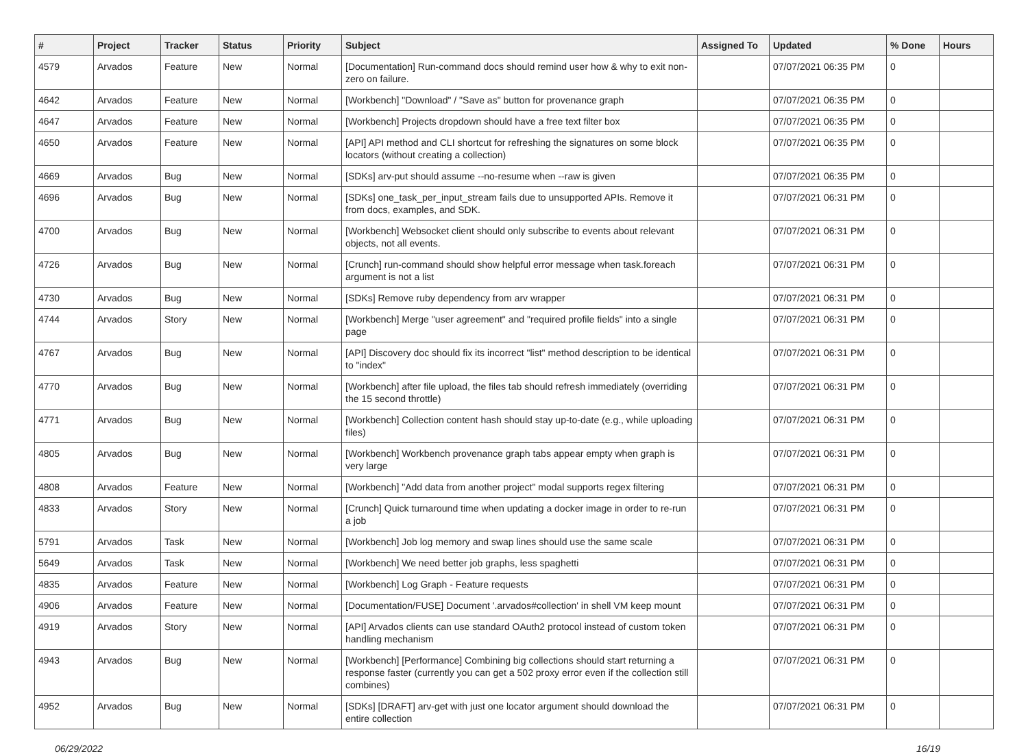| # | Project | Tracker | Status | Priority | Subject | Assigned To | Updated | % Done | Hours |
| --- | --- | --- | --- | --- | --- | --- | --- | --- | --- |
| 4579 | Arvados | Feature | New | Normal | [Documentation] Run-command docs should remind user how & why to exit non-zero on failure. | | 07/07/2021 06:35 PM | 0 | |
| 4642 | Arvados | Feature | New | Normal | [Workbench] "Download" / "Save as" button for provenance graph | | 07/07/2021 06:35 PM | 0 | |
| 4647 | Arvados | Feature | New | Normal | [Workbench] Projects dropdown should have a free text filter box | | 07/07/2021 06:35 PM | 0 | |
| 4650 | Arvados | Feature | New | Normal | [API] API method and CLI shortcut for refreshing the signatures on some block locators (without creating a collection) | | 07/07/2021 06:35 PM | 0 | |
| 4669 | Arvados | Bug | New | Normal | [SDKs] arv-put should assume --no-resume when --raw is given | | 07/07/2021 06:35 PM | 0 | |
| 4696 | Arvados | Bug | New | Normal | [SDKs] one_task_per_input_stream fails due to unsupported APIs. Remove it from docs, examples, and SDK. | | 07/07/2021 06:31 PM | 0 | |
| 4700 | Arvados | Bug | New | Normal | [Workbench] Websocket client should only subscribe to events about relevant objects, not all events. | | 07/07/2021 06:31 PM | 0 | |
| 4726 | Arvados | Bug | New | Normal | [Crunch] run-command should show helpful error message when task.foreach argument is not a list | | 07/07/2021 06:31 PM | 0 | |
| 4730 | Arvados | Bug | New | Normal | [SDKs] Remove ruby dependency from arv wrapper | | 07/07/2021 06:31 PM | 0 | |
| 4744 | Arvados | Story | New | Normal | [Workbench] Merge "user agreement" and "required profile fields" into a single page | | 07/07/2021 06:31 PM | 0 | |
| 4767 | Arvados | Bug | New | Normal | [API] Discovery doc should fix its incorrect "list" method description to be identical to "index" | | 07/07/2021 06:31 PM | 0 | |
| 4770 | Arvados | Bug | New | Normal | [Workbench] after file upload, the files tab should refresh immediately (overriding the 15 second throttle) | | 07/07/2021 06:31 PM | 0 | |
| 4771 | Arvados | Bug | New | Normal | [Workbench] Collection content hash should stay up-to-date (e.g., while uploading files) | | 07/07/2021 06:31 PM | 0 | |
| 4805 | Arvados | Bug | New | Normal | [Workbench] Workbench provenance graph tabs appear empty when graph is very large | | 07/07/2021 06:31 PM | 0 | |
| 4808 | Arvados | Feature | New | Normal | [Workbench] "Add data from another project" modal supports regex filtering | | 07/07/2021 06:31 PM | 0 | |
| 4833 | Arvados | Story | New | Normal | [Crunch] Quick turnaround time when updating a docker image in order to re-run a job | | 07/07/2021 06:31 PM | 0 | |
| 5791 | Arvados | Task | New | Normal | [Workbench] Job log memory and swap lines should use the same scale | | 07/07/2021 06:31 PM | 0 | |
| 5649 | Arvados | Task | New | Normal | [Workbench] We need better job graphs, less spaghetti | | 07/07/2021 06:31 PM | 0 | |
| 4835 | Arvados | Feature | New | Normal | [Workbench] Log Graph - Feature requests | | 07/07/2021 06:31 PM | 0 | |
| 4906 | Arvados | Feature | New | Normal | [Documentation/FUSE] Document '.arvados#collection' in shell VM keep mount | | 07/07/2021 06:31 PM | 0 | |
| 4919 | Arvados | Story | New | Normal | [API] Arvados clients can use standard OAuth2 protocol instead of custom token handling mechanism | | 07/07/2021 06:31 PM | 0 | |
| 4943 | Arvados | Bug | New | Normal | [Workbench] [Performance] Combining big collections should start returning a response faster (currently you can get a 502 proxy error even if the collection still combines) | | 07/07/2021 06:31 PM | 0 | |
| 4952 | Arvados | Bug | New | Normal | [SDKs] [DRAFT] arv-get with just one locator argument should download the entire collection | | 07/07/2021 06:31 PM | 0 | |
06/29/2022 16/19